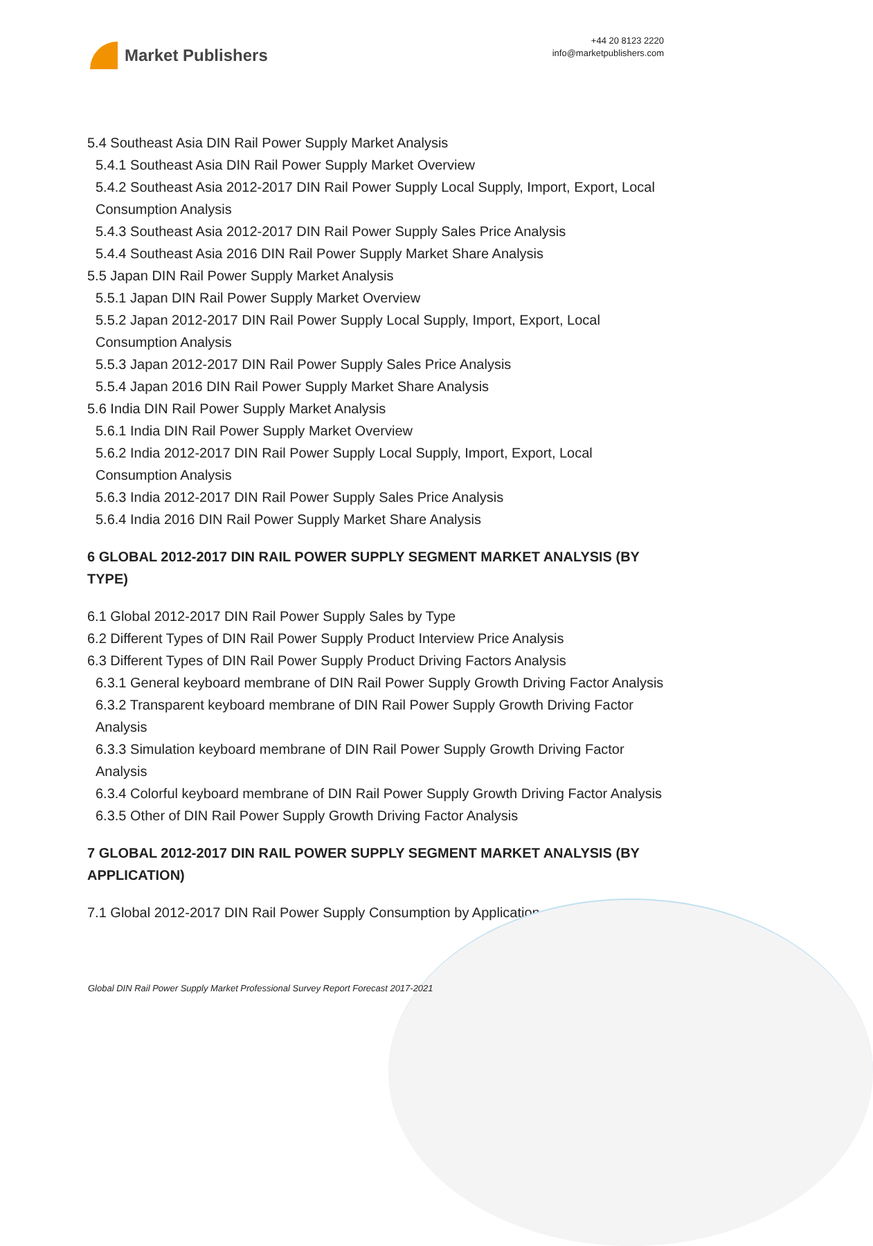Market Publishers
+44 20 8123 2220
info@marketpublishers.com
5.4 Southeast Asia DIN Rail Power Supply Market Analysis
5.4.1 Southeast Asia DIN Rail Power Supply Market Overview
5.4.2 Southeast Asia 2012-2017 DIN Rail Power Supply Local Supply, Import, Export, Local Consumption Analysis
5.4.3 Southeast Asia 2012-2017 DIN Rail Power Supply Sales Price Analysis
5.4.4 Southeast Asia 2016 DIN Rail Power Supply Market Share Analysis
5.5 Japan DIN Rail Power Supply Market Analysis
5.5.1 Japan DIN Rail Power Supply Market Overview
5.5.2 Japan 2012-2017 DIN Rail Power Supply Local Supply, Import, Export, Local Consumption Analysis
5.5.3 Japan 2012-2017 DIN Rail Power Supply Sales Price Analysis
5.5.4 Japan 2016 DIN Rail Power Supply Market Share Analysis
5.6 India DIN Rail Power Supply Market Analysis
5.6.1 India DIN Rail Power Supply Market Overview
5.6.2 India 2012-2017 DIN Rail Power Supply Local Supply, Import, Export, Local Consumption Analysis
5.6.3 India 2012-2017 DIN Rail Power Supply Sales Price Analysis
5.6.4 India 2016 DIN Rail Power Supply Market Share Analysis
6 GLOBAL 2012-2017 DIN RAIL POWER SUPPLY SEGMENT MARKET ANALYSIS (BY TYPE)
6.1 Global 2012-2017 DIN Rail Power Supply Sales by Type
6.2 Different Types of DIN Rail Power Supply Product Interview Price Analysis
6.3 Different Types of DIN Rail Power Supply Product Driving Factors Analysis
6.3.1 General keyboard membrane of DIN Rail Power Supply Growth Driving Factor Analysis
6.3.2 Transparent keyboard membrane of DIN Rail Power Supply Growth Driving Factor Analysis
6.3.3 Simulation keyboard membrane of DIN Rail Power Supply Growth Driving Factor Analysis
6.3.4 Colorful keyboard membrane of DIN Rail Power Supply Growth Driving Factor Analysis
6.3.5 Other of DIN Rail Power Supply Growth Driving Factor Analysis
7 GLOBAL 2012-2017 DIN RAIL POWER SUPPLY SEGMENT MARKET ANALYSIS (BY APPLICATION)
7.1 Global 2012-2017 DIN Rail Power Supply Consumption by Application
Global DIN Rail Power Supply Market Professional Survey Report Forecast 2017-2021